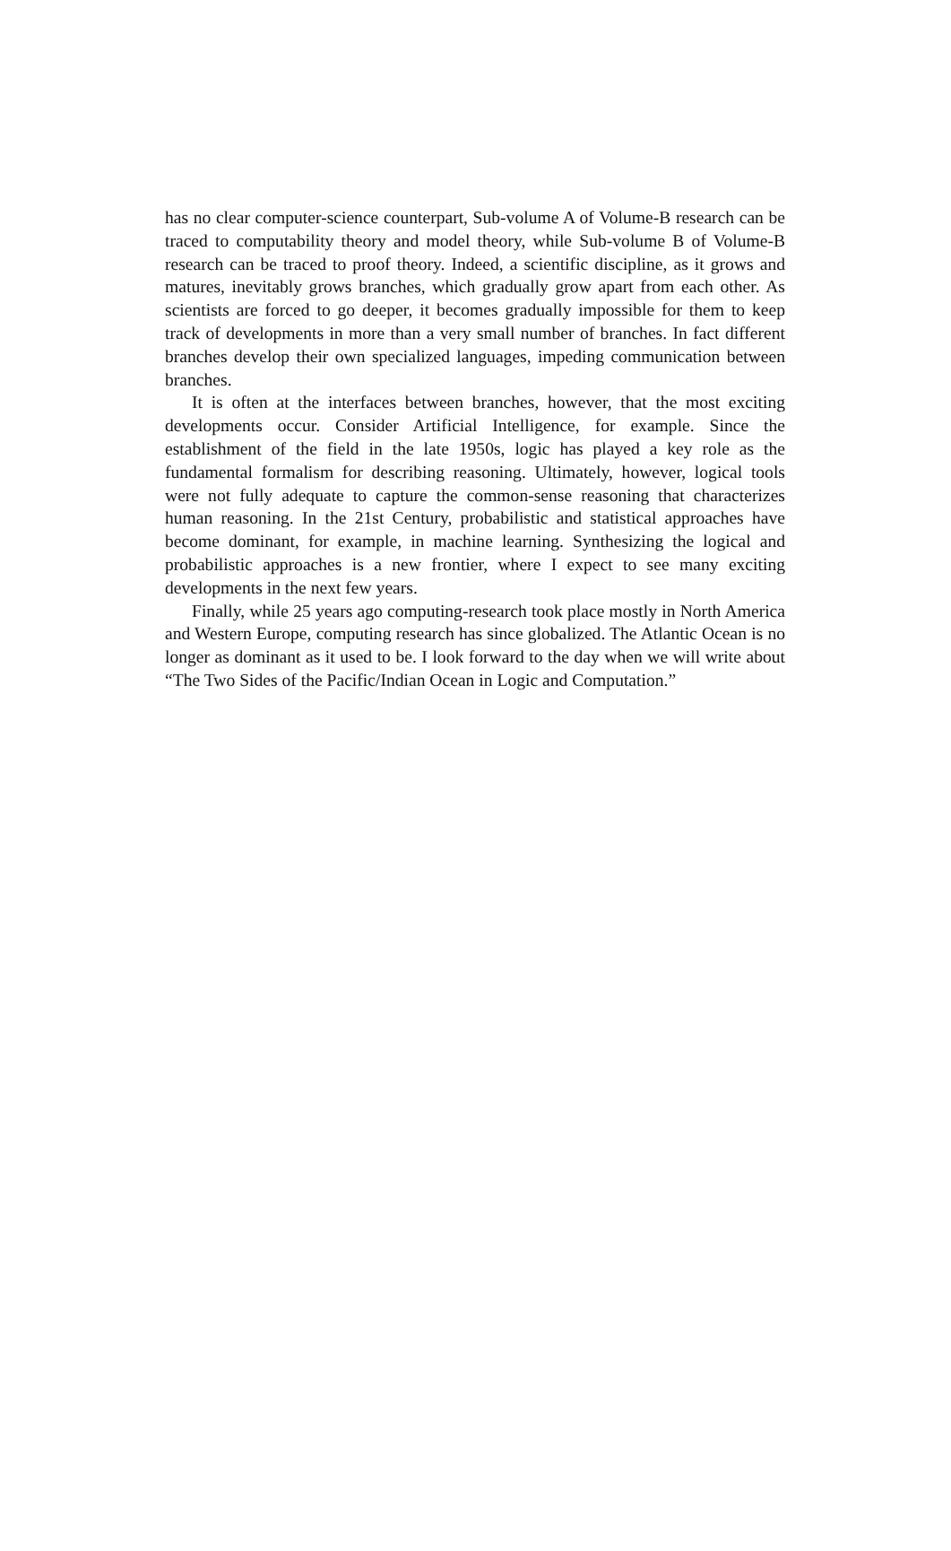has no clear computer-science counterpart, Sub-volume A of Volume-B research can be traced to computability theory and model theory, while Sub-volume B of Volume-B research can be traced to proof theory. Indeed, a scientific discipline, as it grows and matures, inevitably grows branches, which gradually grow apart from each other. As scientists are forced to go deeper, it becomes gradually impossible for them to keep track of developments in more than a very small number of branches. In fact different branches develop their own specialized languages, impeding communication between branches.
It is often at the interfaces between branches, however, that the most exciting developments occur. Consider Artificial Intelligence, for example. Since the establishment of the field in the late 1950s, logic has played a key role as the fundamental formalism for describing reasoning. Ultimately, however, logical tools were not fully adequate to capture the common-sense reasoning that characterizes human reasoning. In the 21st Century, probabilistic and statistical approaches have become dominant, for example, in machine learning. Synthesizing the logical and probabilistic approaches is a new frontier, where I expect to see many exciting developments in the next few years.
Finally, while 25 years ago computing-research took place mostly in North America and Western Europe, computing research has since globalized. The Atlantic Ocean is no longer as dominant as it used to be. I look forward to the day when we will write about “The Two Sides of the Pacific/Indian Ocean in Logic and Computation.”